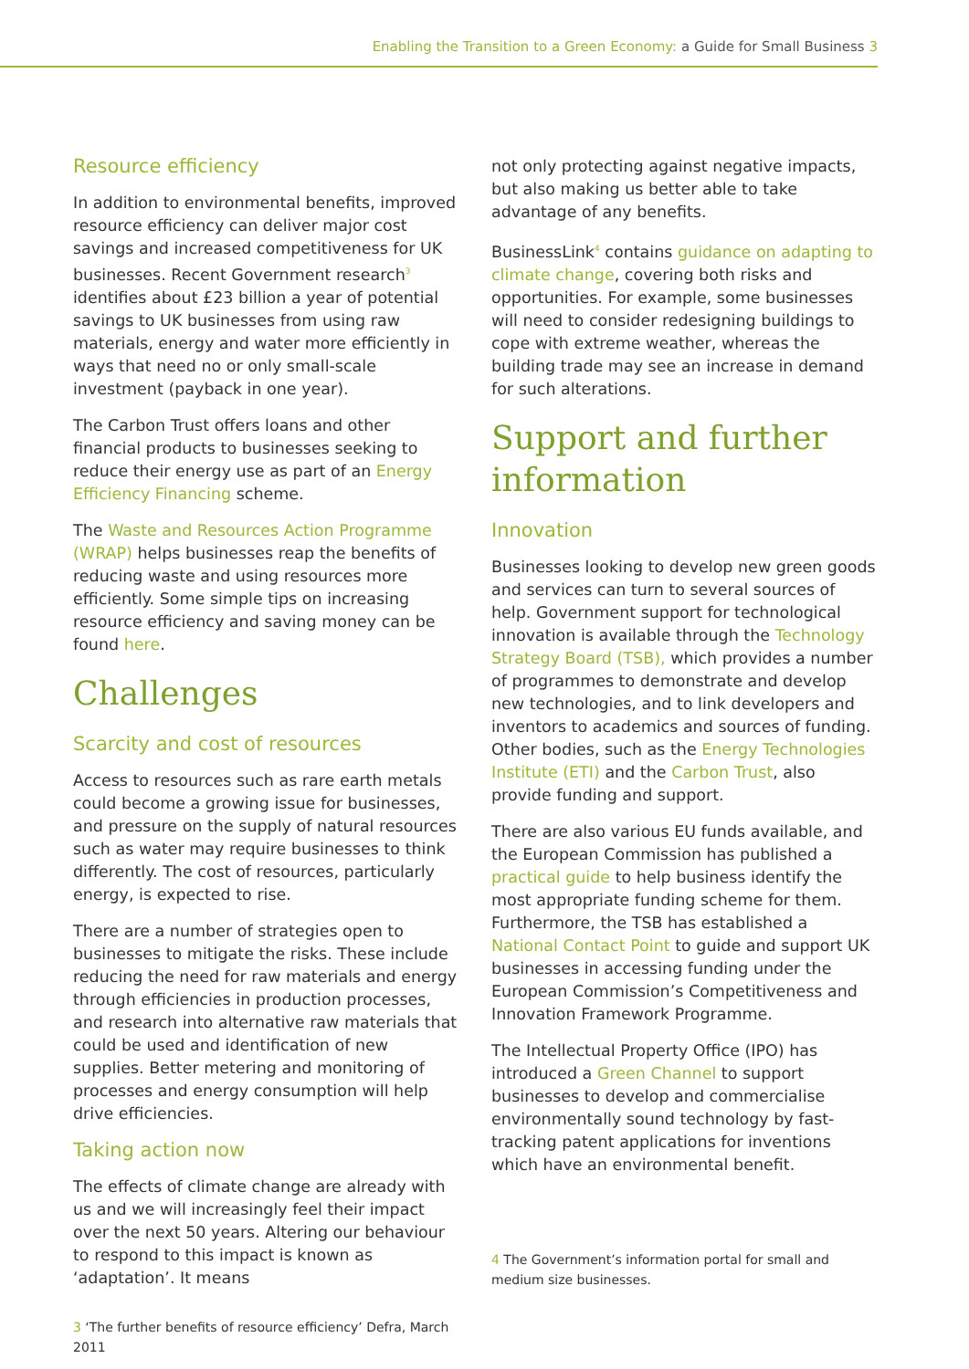Enabling the Transition to a Green Economy: a Guide for Small Business 3
Resource efficiency
In addition to environmental benefits, improved resource efficiency can deliver major cost savings and increased competitiveness for UK businesses. Recent Government research<sup>3</sup> identifies about £23 billion a year of potential savings to UK businesses from using raw materials, energy and water more efficiently in ways that need no or only small-scale investment (payback in one year).
The Carbon Trust offers loans and other financial products to businesses seeking to reduce their energy use as part of an Energy Efficiency Financing scheme.
The Waste and Resources Action Programme (WRAP) helps businesses reap the benefits of reducing waste and using resources more efficiently. Some simple tips on increasing resource efficiency and saving money can be found here.
Challenges
Scarcity and cost of resources
Access to resources such as rare earth metals could become a growing issue for businesses, and pressure on the supply of natural resources such as water may require businesses to think differently. The cost of resources, particularly energy, is expected to rise.
There are a number of strategies open to businesses to mitigate the risks. These include reducing the need for raw materials and energy through efficiencies in production processes, and research into alternative raw materials that could be used and identification of new supplies. Better metering and monitoring of processes and energy consumption will help drive efficiencies.
Taking action now
The effects of climate change are already with us and we will increasingly feel their impact over the next 50 years. Altering our behaviour to respond to this impact is known as ‘adaptation’. It means
3 ‘The further benefits of resource efficiency’ Defra, March 2011
not only protecting against negative impacts, but also making us better able to take advantage of any benefits.
BusinessLink<sup>4</sup> contains guidance on adapting to climate change, covering both risks and opportunities. For example, some businesses will need to consider redesigning buildings to cope with extreme weather, whereas the building trade may see an increase in demand for such alterations.
Support and further information
Innovation
Businesses looking to develop new green goods and services can turn to several sources of help. Government support for technological innovation is available through the Technology Strategy Board (TSB), which provides a number of programmes to demonstrate and develop new technologies, and to link developers and inventors to academics and sources of funding. Other bodies, such as the Energy Technologies Institute (ETI) and the Carbon Trust, also provide funding and support.
There are also various EU funds available, and the European Commission has published a practical guide to help business identify the most appropriate funding scheme for them. Furthermore, the TSB has established a National Contact Point to guide and support UK businesses in accessing funding under the European Commission’s Competitiveness and Innovation Framework Programme.
The Intellectual Property Office (IPO) has introduced a Green Channel to support businesses to develop and commercialise environmentally sound technology by fast-tracking patent applications for inventions which have an environmental benefit.
4 The Government’s information portal for small and medium size businesses.